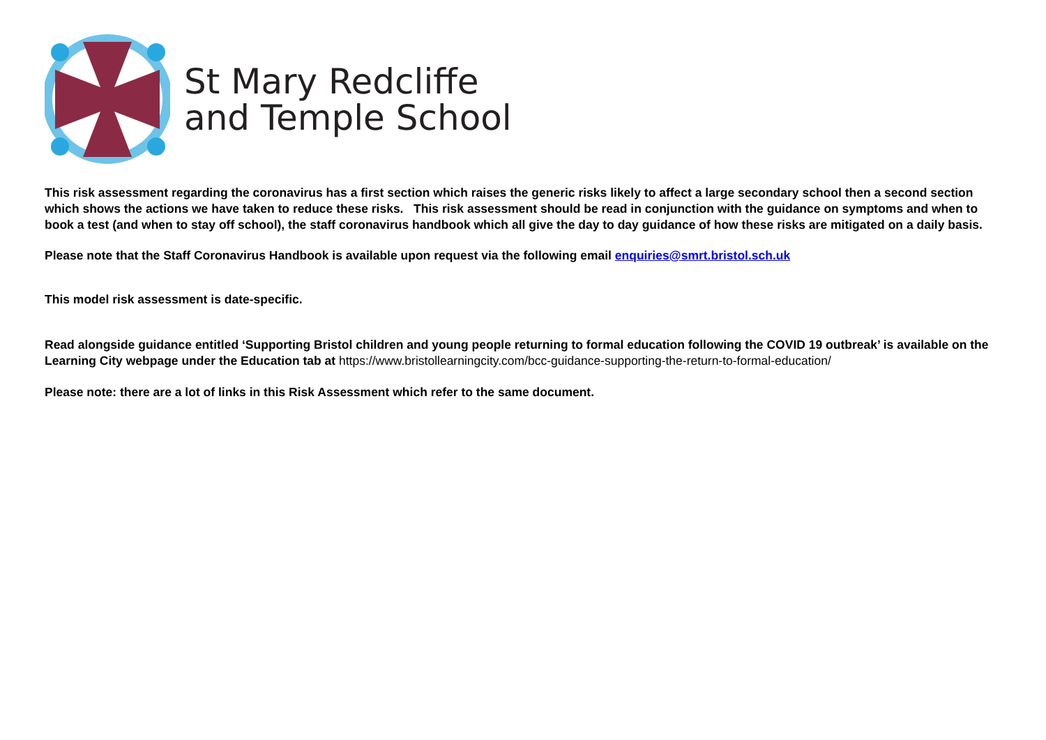St Mary Redcliffe
and Temple School
This risk assessment regarding the coronavirus has a first section which raises the generic risks likely to affect a large secondary school then a second section which shows the actions we have taken to reduce these risks. This risk assessment should be read in conjunction with the guidance on symptoms and when to book a test (and when to stay off school), the staff coronavirus handbook which all give the day to day guidance of how these risks are mitigated on a daily basis.
Please note that the Staff Coronavirus Handbook is available upon request via the following email enquiries@smrt.bristol.sch.uk
This model risk assessment is date-specific.
Read alongside guidance entitled ‘Supporting Bristol children and young people returning to formal education following the COVID 19 outbreak’ is available on the Learning City webpage under the Education tab at https://www.bristollearningcity.com/bcc-guidance-supporting-the-return-to-formal-education/
Please note: there are a lot of links in this Risk Assessment which refer to the same document.